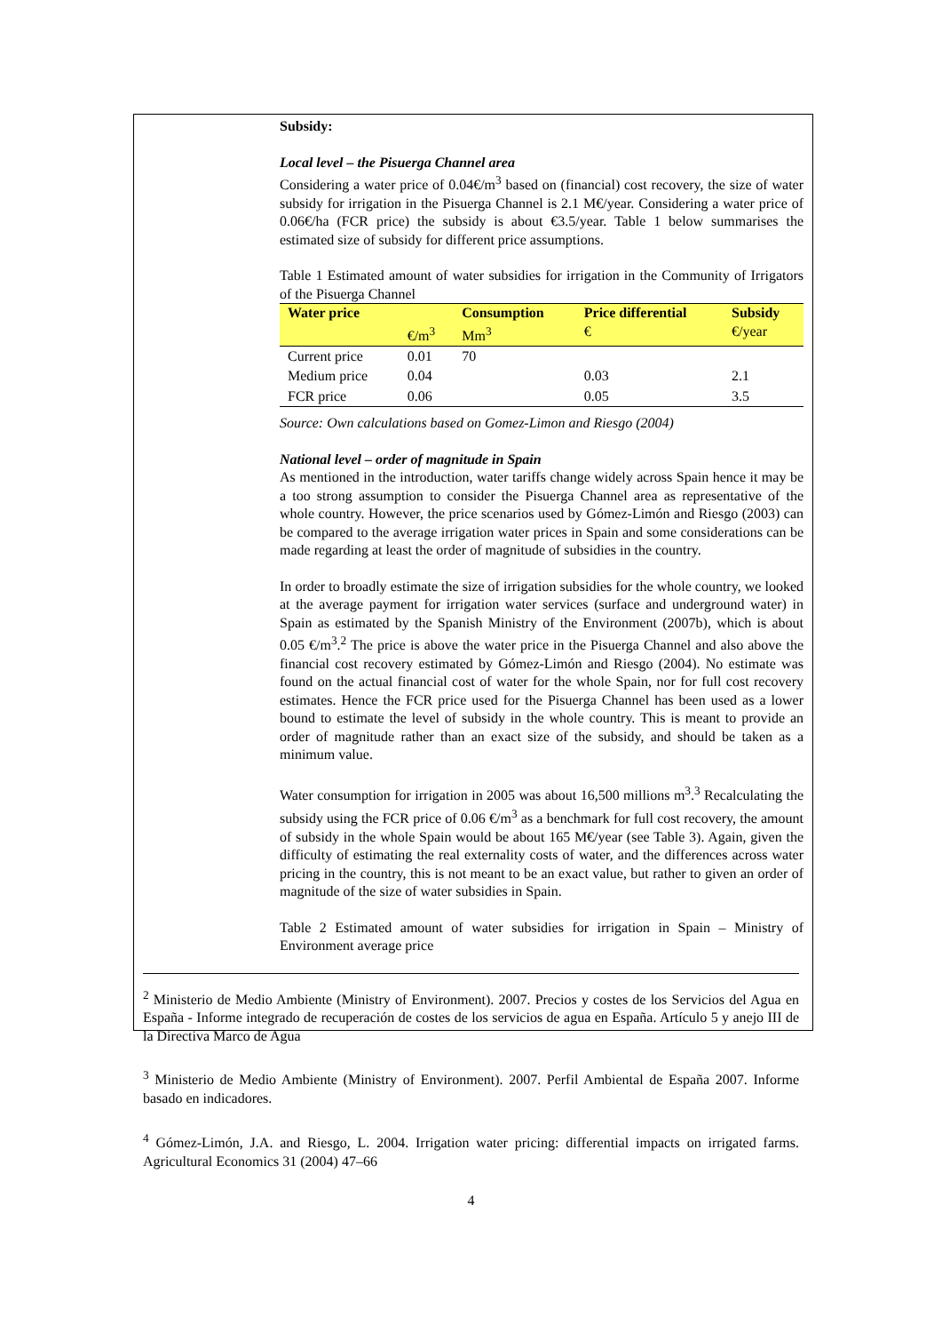Subsidy:
Local level – the Pisuerga Channel area
Considering a water price of 0.04€/m<sup>3</sup> based on (financial) cost recovery, the size of water subsidy for irrigation in the Pisuerga Channel is 2.1 M€/year. Considering a water price of 0.06€/ha (FCR price) the subsidy is about €3.5/year. Table 1 below summarises the estimated size of subsidy for different price assumptions.
Table 1 Estimated amount of water subsidies for irrigation in the Community of Irrigators of the Pisuerga Channel
| Water price | | Consumption | Price differential | Subsidy |
| --- | --- | --- | --- | --- |
| | €/m<sup>3</sup> | Mm<sup>3</sup> | € | €/year |
| Current price | 0.01 | 70 | | |
| Medium price | 0.04 | | 0.03 | 2.1 |
| FCR price | 0.06 | | 0.05 | 3.5 |
Source: Own calculations based on Gomez-Limon and Riesgo (2004)
National level – order of magnitude in Spain
As mentioned in the introduction, water tariffs change widely across Spain hence it may be a too strong assumption to consider the Pisuerga Channel area as representative of the whole country. However, the price scenarios used by Gómez-Limón and Riesgo (2003) can be compared to the average irrigation water prices in Spain and some considerations can be made regarding at least the order of magnitude of subsidies in the country.
In order to broadly estimate the size of irrigation subsidies for the whole country, we looked at the average payment for irrigation water services (surface and underground water) in Spain as estimated by the Spanish Ministry of the Environment (2007b), which is about 0.05 €/m<sup>3</sup>.<sup>2</sup> The price is above the water price in the Pisuerga Channel and also above the financial cost recovery estimated by Gómez-Limón and Riesgo (2004). No estimate was found on the actual financial cost of water for the whole Spain, nor for full cost recovery estimates. Hence the FCR price used for the Pisuerga Channel has been used as a lower bound to estimate the level of subsidy in the whole country. This is meant to provide an order of magnitude rather than an exact size of the subsidy, and should be taken as a minimum value.
Water consumption for irrigation in 2005 was about 16,500 millions m<sup>3</sup>.<sup>3</sup> Recalculating the subsidy using the FCR price of 0.06 €/m<sup>3</sup> as a benchmark for full cost recovery, the amount of subsidy in the whole Spain would be about 165 M€/year (see Table 3). Again, given the difficulty of estimating the real externality costs of water, and the differences across water pricing in the country, this is not meant to be an exact value, but rather to given an order of magnitude of the size of water subsidies in Spain.
Table 2 Estimated amount of water subsidies for irrigation in Spain – Ministry of Environment average price
<sup>2</sup> Ministerio de Medio Ambiente (Ministry of Environment). 2007. Precios y costes de los Servicios del Agua en España - Informe integrado de recuperación de costes de los servicios de agua en España. Artículo 5 y anejo III de la Directiva Marco de Agua
<sup>3</sup> Ministerio de Medio Ambiente (Ministry of Environment). 2007. Perfil Ambiental de España 2007. Informe basado en indicadores.
<sup>4</sup> Gómez-Limón, J.A. and Riesgo, L. 2004. Irrigation water pricing: differential impacts on irrigated farms. Agricultural Economics 31 (2004) 47–66
4